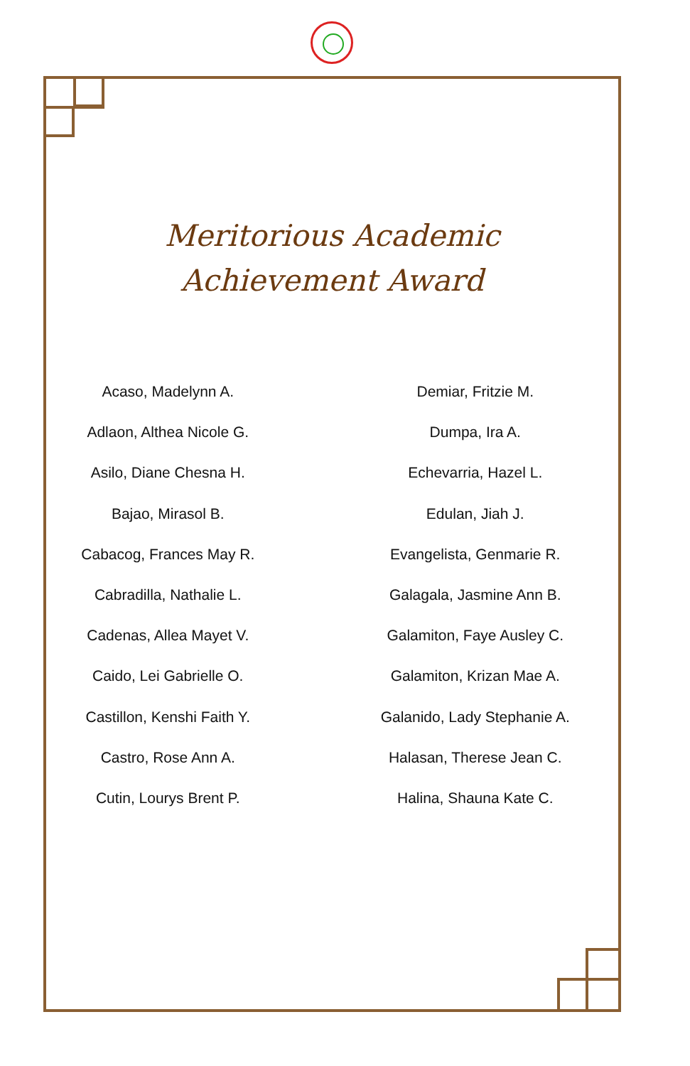Meritorious Academic
Achievement Award
Acaso, Madelynn A.
Adlaon, Althea Nicole G.
Asilo, Diane Chesna H.
Bajao, Mirasol B.
Cabacog, Frances May R.
Cabradilla, Nathalie L.
Cadenas, Allea Mayet V.
Caido, Lei Gabrielle O.
Castillon, Kenshi Faith Y.
Castro, Rose Ann A.
Cutin, Lourys Brent P.
Demiar, Fritzie M.
Dumpa, Ira A.
Echevarria, Hazel L.
Edulan, Jiah J.
Evangelista, Genmarie R.
Galagala, Jasmine Ann B.
Galamiton, Faye Ausley C.
Galamiton, Krizan Mae A.
Galanido, Lady Stephanie A.
Halasan, Therese Jean C.
Halina, Shauna Kate C.